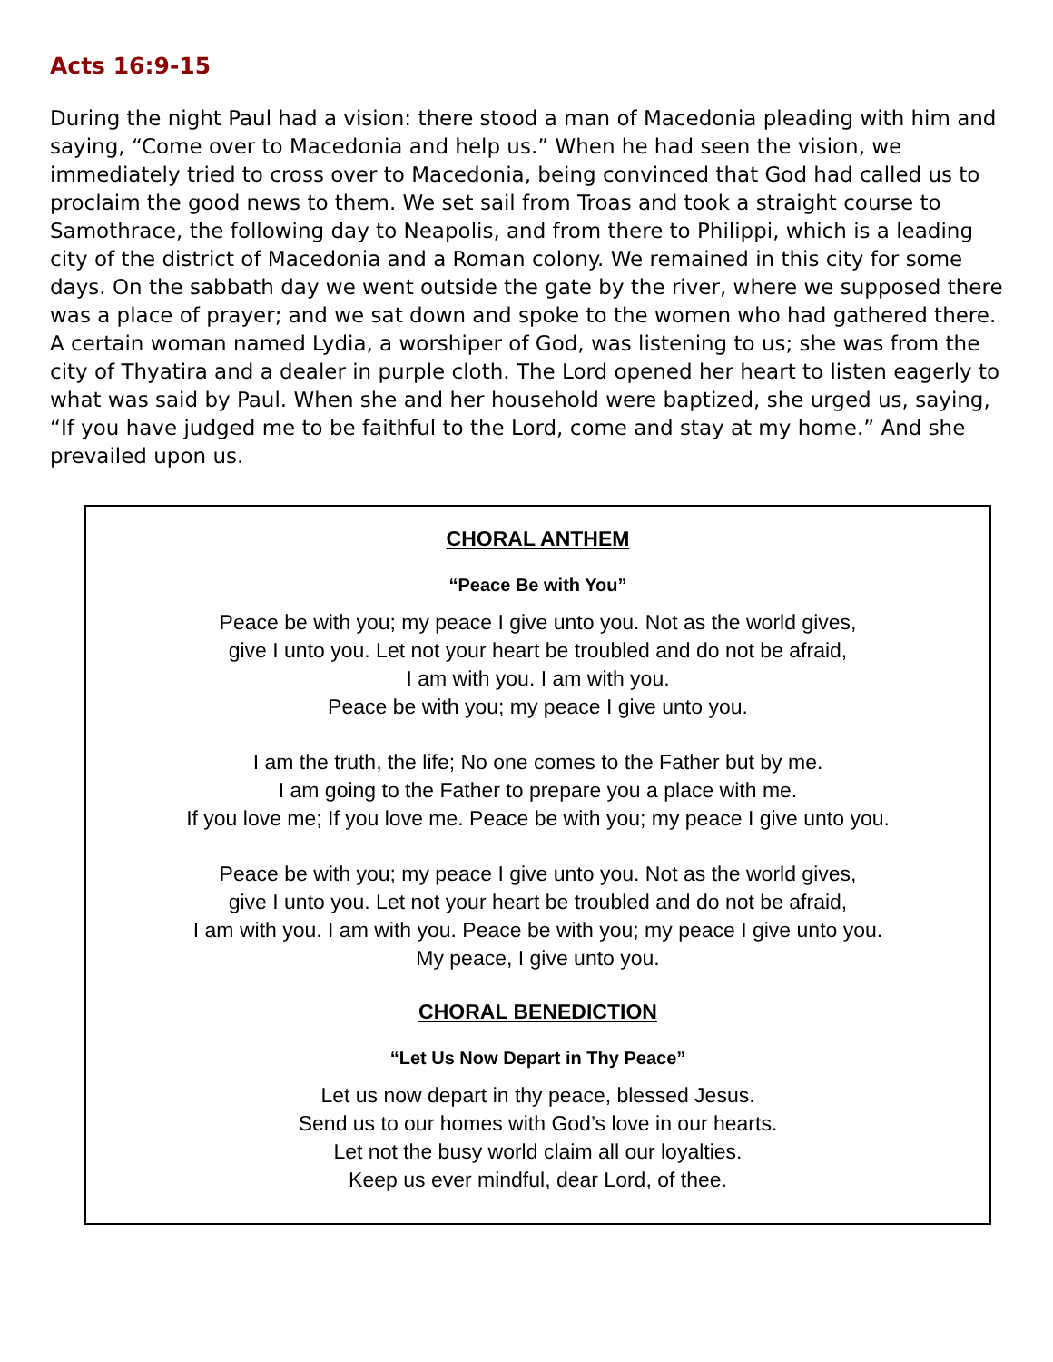Acts 16:9-15
During the night Paul had a vision: there stood a man of Macedonia pleading with him and saying, “Come over to Macedonia and help us.” When he had seen the vision, we immediately tried to cross over to Macedonia, being convinced that God had called us to proclaim the good news to them. We set sail from Troas and took a straight course to Samothrace, the following day to Neapolis, and from there to Philippi, which is a leading city of the district of Macedonia and a Roman colony. We remained in this city for some days. On the sabbath day we went outside the gate by the river, where we supposed there was a place of prayer; and we sat down and spoke to the women who had gathered there. A certain woman named Lydia, a worshiper of God, was listening to us; she was from the city of Thyatira and a dealer in purple cloth. The Lord opened her heart to listen eagerly to what was said by Paul. When she and her household were baptized, she urged us, saying, “If you have judged me to be faithful to the Lord, come and stay at my home.” And she prevailed upon us.
CHORAL ANTHEM
“Peace Be with You”
Peace be with you; my peace I give unto you. Not as the world gives,
give I unto you. Let not your heart be troubled and do not be afraid,
I am with you. I am with you.
Peace be with you; my peace I give unto you.
I am the truth, the life; No one comes to the Father but by me.
I am going to the Father to prepare you a place with me.
If you love me; If you love me. Peace be with you; my peace I give unto you.
Peace be with you; my peace I give unto you. Not as the world gives,
give I unto you. Let not your heart be troubled and do not be afraid,
I am with you. I am with you. Peace be with you; my peace I give unto you.
My peace, I give unto you.
CHORAL BENEDICTION
“Let Us Now Depart in Thy Peace”
Let us now depart in thy peace, blessed Jesus.
Send us to our homes with God’s love in our hearts.
Let not the busy world claim all our loyalties.
Keep us ever mindful, dear Lord, of thee.